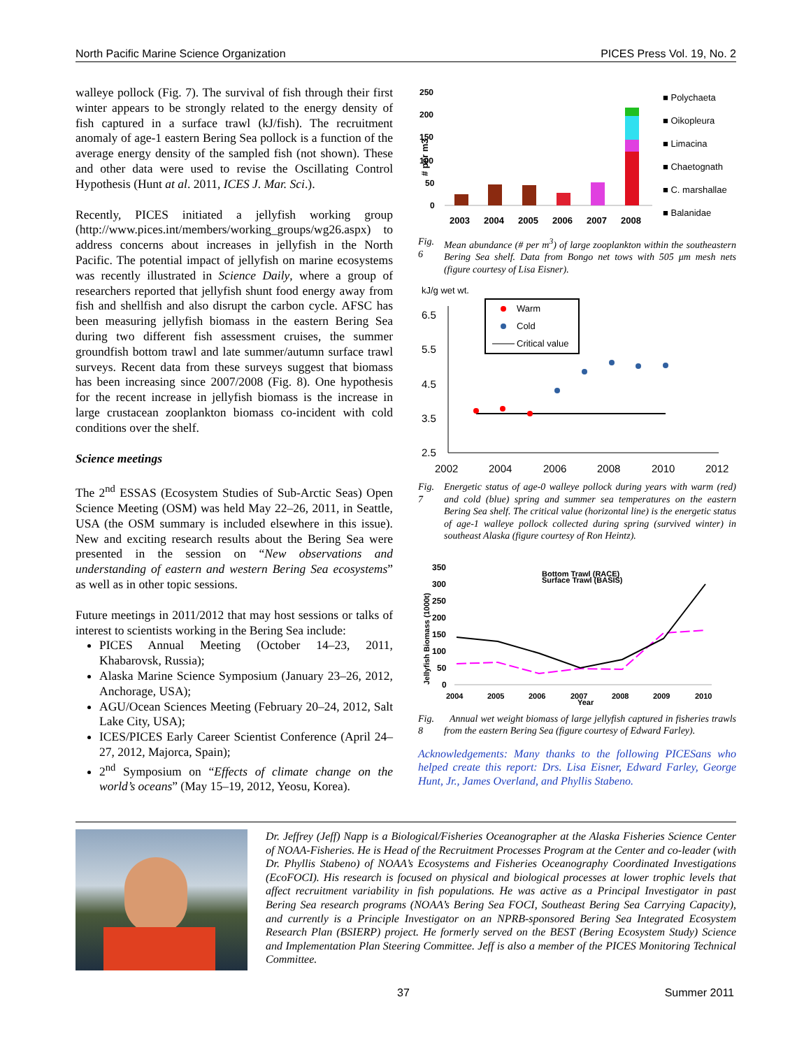North Pacific Marine Science Organization PICES Press Vol. 19, No. 2
walleye pollock (Fig. 7). The survival of fish through their first winter appears to be strongly related to the energy density of fish captured in a surface trawl (kJ/fish). The recruitment anomaly of age-1 eastern Bering Sea pollock is a function of the average energy density of the sampled fish (not shown). These and other data were used to revise the Oscillating Control Hypothesis (Hunt at al. 2011, ICES J. Mar. Sci.).
Recently, PICES initiated a jellyfish working group (http://www.pices.int/members/working_groups/wg26.aspx) to address concerns about increases in jellyfish in the North Pacific. The potential impact of jellyfish on marine ecosystems was recently illustrated in Science Daily, where a group of researchers reported that jellyfish shunt food energy away from fish and shellfish and also disrupt the carbon cycle. AFSC has been measuring jellyfish biomass in the eastern Bering Sea during two different fish assessment cruises, the summer groundfish bottom trawl and late summer/autumn surface trawl surveys. Recent data from these surveys suggest that biomass has been increasing since 2007/2008 (Fig. 8). One hypothesis for the recent increase in jellyfish biomass is the increase in large crustacean zooplankton biomass co-incident with cold conditions over the shelf.
Science meetings
The 2<sup>nd</sup> ESSAS (Ecosystem Studies of Sub-Arctic Seas) Open Science Meeting (OSM) was held May 22–26, 2011, in Seattle, USA (the OSM summary is included elsewhere in this issue). New and exciting research results about the Bering Sea were presented in the session on “New observations and understanding of eastern and western Bering Sea ecosystems” as well as in other topic sessions.
Future meetings in 2011/2012 that may host sessions or talks of interest to scientists working in the Bering Sea include:
PICES Annual Meeting (October 14–23, 2011, Khabarovsk, Russia);
Alaska Marine Science Symposium (January 23–26, 2012, Anchorage, USA);
AGU/Ocean Sciences Meeting (February 20–24, 2012, Salt Lake City, USA);
ICES/PICES Early Career Scientist Conference (April 24–27, 2012, Majorca, Spain);
2<sup>nd</sup> Symposium on “Effects of climate change on the world’s oceans” (May 15–19, 2012, Yeosu, Korea).
250
200
150
100
50
0
2003
2004
2005
2006
2007
2008
■ Polychaeta
■ Oikopleura
■ Limacina
■ Chaetognath
■ C. marshallae
■ Balanidae
# per m3
Fig. 6 Mean abundance (# per m<sup>3</sup>) of large zooplankton within the southeastern Bering Sea shelf. Data from Bongo net tows with 505 μm mesh nets (figure courtesy of Lisa Eisner).
kJ/g wet wt.
6.5
5.5
4.5
3.5
2.5
Warm
Cold
Critical value
2002
2004
2006
2008
2010
2012
Fig. 7 Energetic status of age-0 walleye pollock during years with warm (red) and cold (blue) spring and summer sea temperatures on the eastern Bering Sea shelf. The critical value (horizontal line) is the energetic status of age-1 walleye pollock collected during spring (survived winter) in southeast Alaska (figure courtesy of Ron Heintz).
350
300
250
200
150
100
50
0
Bottom Trawl (RACE)
Surface Trawl (BASIS)
2004
2005
2006
2007
Year
2008
2009
2010
Jellyfish Biomass (1000t)
Fig. 8 Annual wet weight biomass of large jellyfish captured in fisheries trawls from the eastern Bering Sea (figure courtesy of Edward Farley).
Acknowledgements: Many thanks to the following PICESans who helped create this report: Drs. Lisa Eisner, Edward Farley, George Hunt, Jr., James Overland, and Phyllis Stabeno.
Dr. Jeffrey (Jeff) Napp is a Biological/Fisheries Oceanographer at the Alaska Fisheries Science Center of NOAA-Fisheries. He is Head of the Recruitment Processes Program at the Center and co-leader (with Dr. Phyllis Stabeno) of NOAA’s Ecosystems and Fisheries Oceanography Coordinated Investigations (EcoFOCI). His research is focused on physical and biological processes at lower trophic levels that affect recruitment variability in fish populations. He was active as a Principal Investigator in past Bering Sea research programs (NOAA’s Bering Sea FOCI, Southeast Bering Sea Carrying Capacity), and currently is a Principle Investigator on an NPRB-sponsored Bering Sea Integrated Ecosystem Research Plan (BSIERP) project. He formerly served on the BEST (Bering Ecosystem Study) Science and Implementation Plan Steering Committee. Jeff is also a member of the PICES Monitoring Technical Committee.
37 Summer 2011